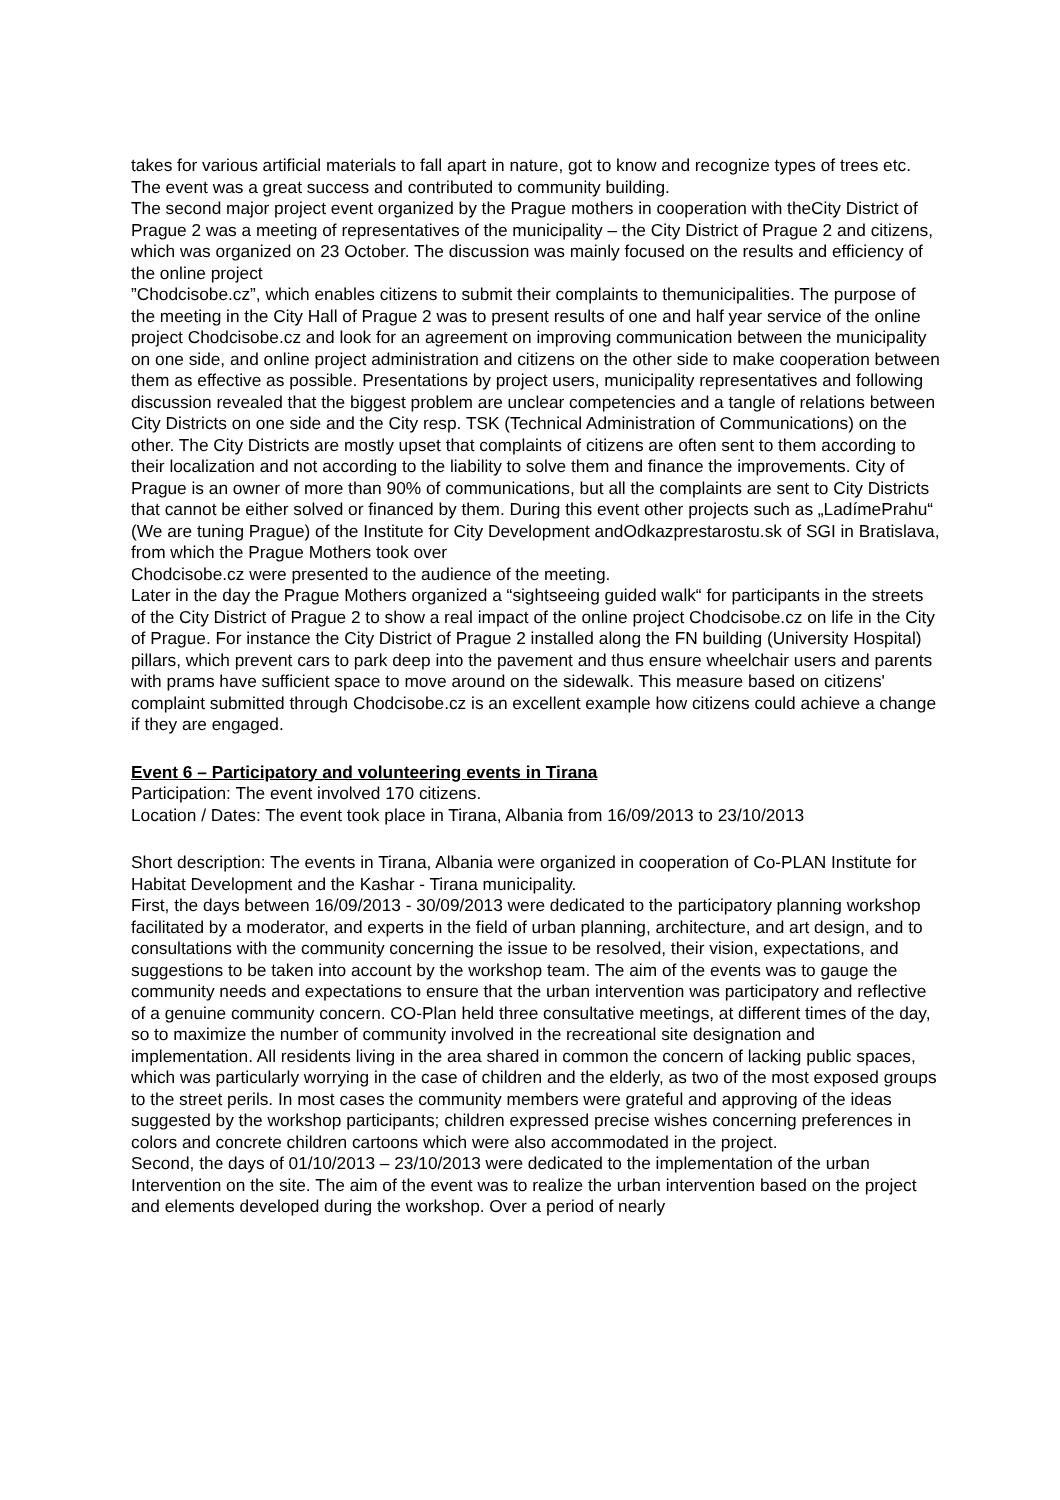takes for various artificial materials to fall apart in nature, got to know and recognize types of trees etc. The event was a great success and contributed to community building.
The second major project event organized by the Prague mothers in cooperation with theCity District of Prague 2 was a meeting of representatives of the municipality – the City District of Prague 2 and citizens, which was organized on 23 October. The discussion was mainly focused on the results and efficiency of the online project
”Chodcisobe.cz”, which enables citizens to submit their complaints to themunicipalities. The purpose of the meeting in the City Hall of Prague 2 was to present results of one and half year service of the online project Chodcisobe.cz and look for an agreement on improving communication between the municipality on one side, and online project administration and citizens on the other side to make cooperation between them as effective as possible. Presentations by project users, municipality representatives and following discussion revealed that the biggest problem are unclear competencies and a tangle of relations between City Districts on one side and the City resp. TSK (Technical Administration of Communications) on the other. The City Districts are mostly upset that complaints of citizens are often sent to them according to their localization and not according to the liability to solve them and finance the improvements. City of Prague is an owner of more than 90% of communications, but all the complaints are sent to City Districts that cannot be either solved or financed by them. During this event other projects such as „LadímePrahu“
(We are tuning Prague) of the Institute for City Development andOdkazprestarostu.sk of SGI in Bratislava, from which the Prague Mothers took over
Chodcisobe.cz were presented to the audience of the meeting.
Later in the day the Prague Mothers organized a “sightseeing guided walk“ for participants in the streets of the City District of Prague 2 to show a real impact of the online project Chodcisobe.cz on life in the City of Prague. For instance the City District of Prague 2 installed along the FN building (University Hospital) pillars, which prevent cars to park deep into the pavement and thus ensure wheelchair users and parents with prams have sufficient space to move around on the sidewalk. This measure based on citizens' complaint submitted through Chodcisobe.cz is an excellent example how citizens could achieve a change if they are engaged.
Event 6 – Participatory and volunteering events in Tirana
Participation: The event involved 170 citizens.
Location / Dates: The event took place in Tirana, Albania from 16/09/2013 to 23/10/2013
Short description: The events in Tirana, Albania were organized in cooperation of Co-PLAN Institute for Habitat Development and the Kashar - Tirana municipality.
First, the days between 16/09/2013 - 30/09/2013 were dedicated to the participatory planning workshop facilitated by a moderator, and experts in the field of urban planning, architecture, and art design, and to consultations with the community concerning the issue to be resolved, their vision, expectations, and suggestions to be taken into account by the workshop team. The aim of the events was to gauge the community needs and expectations to ensure that the urban intervention was participatory and reflective of a genuine community concern. CO-Plan held three consultative meetings, at different times of the day, so to maximize the number of community involved in the recreational site designation and implementation. All residents living in the area shared in common the concern of lacking public spaces, which was particularly worrying in the case of children and the elderly, as two of the most exposed groups to the street perils. In most cases the community members were grateful and approving of the ideas suggested by the workshop participants; children expressed precise wishes concerning preferences in colors and concrete children cartoons which were also accommodated in the project.
Second, the days of 01/10/2013 – 23/10/2013 were dedicated to the implementation of the urban Intervention on the site. The aim of the event was to realize the urban intervention based on the project and elements developed during the workshop. Over a period of nearly